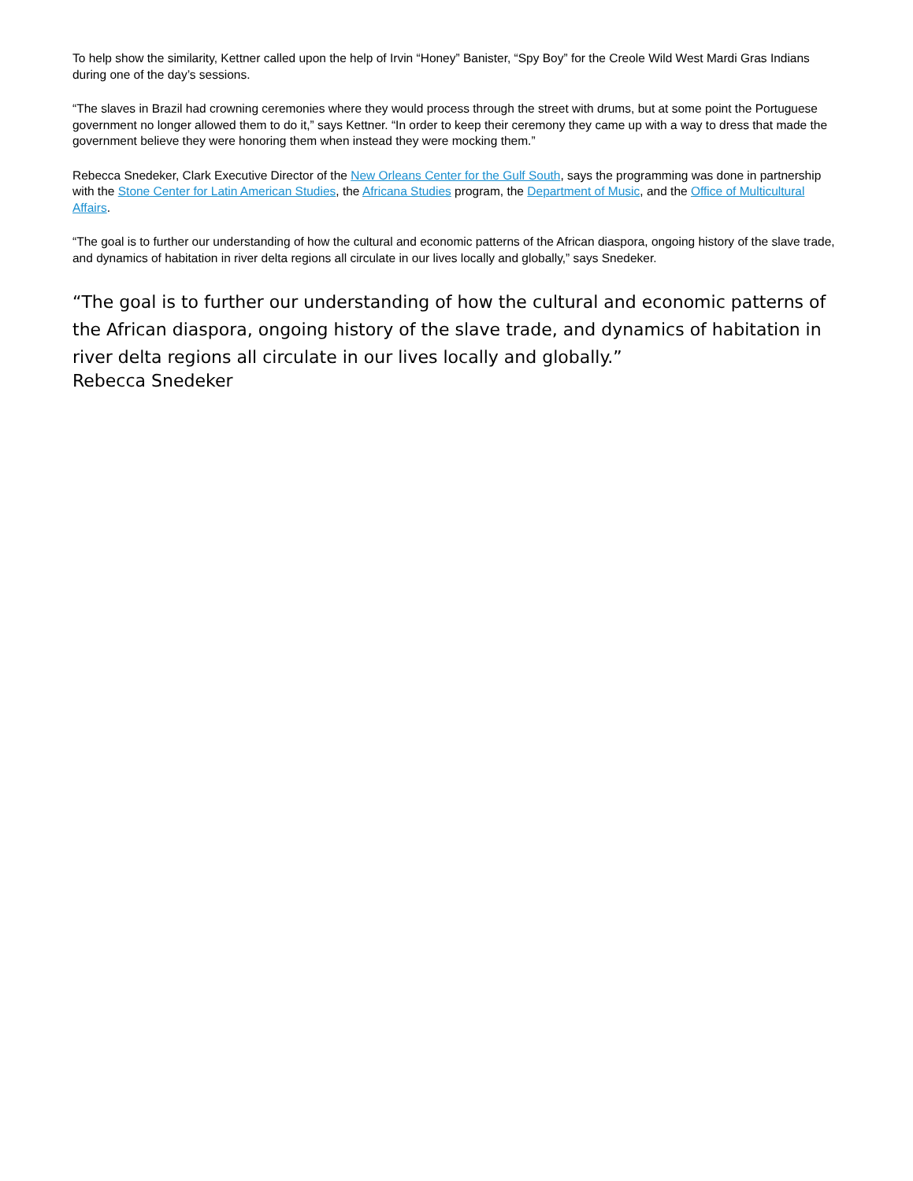To help show the similarity, Kettner called upon the help of Irvin “Honey” Banister, “Spy Boy” for the Creole Wild West Mardi Gras Indians during one of the day’s sessions.
“The slaves in Brazil had crowning ceremonies where they would process through the street with drums, but at some point the Portuguese government no longer allowed them to do it,” says Kettner. “In order to keep their ceremony they came up with a way to dress that made the government believe they were honoring them when instead they were mocking them.”
Rebecca Snedeker, Clark Executive Director of the New Orleans Center for the Gulf South, says the programming was done in partnership with the Stone Center for Latin American Studies, the Africana Studies program, the Department of Music, and the Office of Multicultural Affairs.
“The goal is to further our understanding of how the cultural and economic patterns of the African diaspora, ongoing history of the slave trade, and dynamics of habitation in river delta regions all circulate in our lives locally and globally,” says Snedeker.
“The goal is to further our understanding of how the cultural and economic patterns of the African diaspora, ongoing history of the slave trade, and dynamics of habitation in river delta regions all circulate in our lives locally and globally.”
Rebecca Snedeker